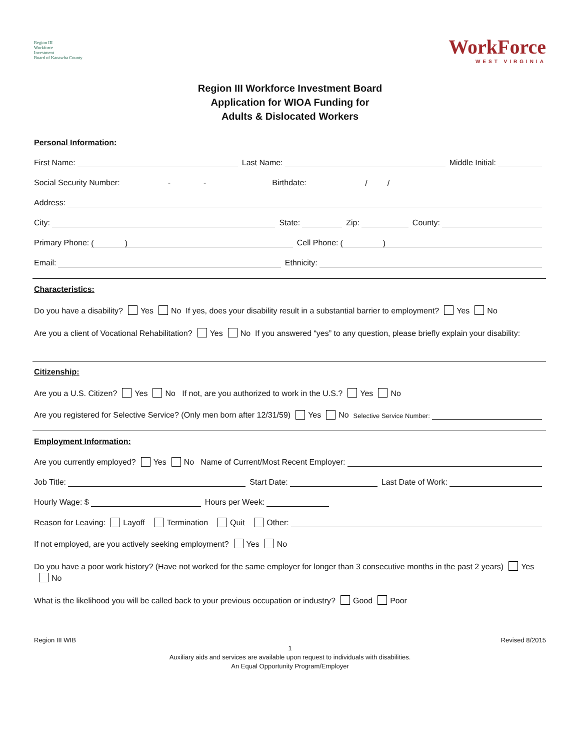Region III
Workforce
Investment
Board of Kanawha County
WorkForce
WEST VIRGINIA
Region III Workforce Investment Board
Application for WIOA Funding for
Adults & Dislocated Workers
Personal Information:
First Name: Last Name: Middle Initial:
Social Security Number: - - Birthdate: / /
Address:
City: State: Zip: County:
Primary Phone: ( ) Cell Phone: ( )
Email: Ethnicity:
Characteristics:
Do you have a disability? Yes No If yes, does your disability result in a substantial barrier to employment? Yes No
Are you a client of Vocational Rehabilitation? Yes No If you answered “yes” to any question, please briefly explain your disability:
Citizenship:
Are you a U.S. Citizen? Yes No If not, are you authorized to work in the U.S.? Yes No
Are you registered for Selective Service? (Only men born after 12/31/59) Yes No Selective Service Number:
Employment Information:
Are you currently employed? Yes No Name of Current/Most Recent Employer:
Job Title: Start Date: Last Date of Work:
Hourly Wage: $ Hours per Week:
Reason for Leaving: Layoff Termination Quit Other:
If not employed, are you actively seeking employment? Yes No
Do you have a poor work history? (Have not worked for the same employer for longer than 3 consecutive months in the past 2 years) Yes No
What is the likelihood you will be called back to your previous occupation or industry? Good Poor
Region III WIB Revised 8/2015
1
Auxiliary aids and services are available upon request to individuals with disabilities.
An Equal Opportunity Program/Employer